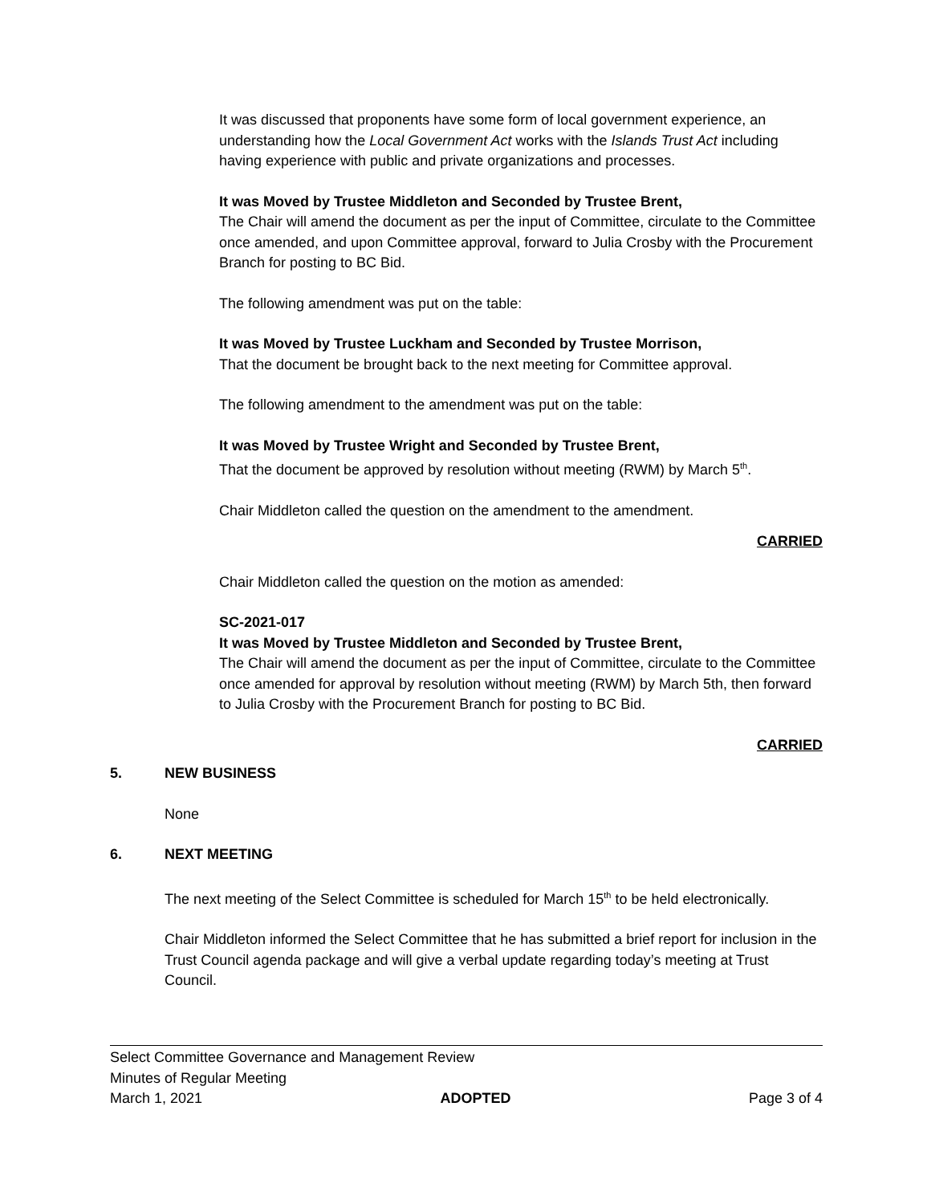It was discussed that proponents have some form of local government experience, an understanding how the Local Government Act works with the Islands Trust Act including having experience with public and private organizations and processes.
It was Moved by Trustee Middleton and Seconded by Trustee Brent,
The Chair will amend the document as per the input of Committee, circulate to the Committee once amended, and upon Committee approval, forward to Julia Crosby with the Procurement Branch for posting to BC Bid.
The following amendment was put on the table:
It was Moved by Trustee Luckham and Seconded by Trustee Morrison,
That the document be brought back to the next meeting for Committee approval.
The following amendment to the amendment was put on the table:
It was Moved by Trustee Wright and Seconded by Trustee Brent,
That the document be approved by resolution without meeting (RWM) by March 5<sup>th</sup>.
Chair Middleton called the question on the amendment to the amendment.
CARRIED
Chair Middleton called the question on the motion as amended:
SC-2021-017
It was Moved by Trustee Middleton and Seconded by Trustee Brent,
The Chair will amend the document as per the input of Committee, circulate to the Committee once amended for approval by resolution without meeting (RWM) by March 5th, then forward to Julia Crosby with the Procurement Branch for posting to BC Bid.
CARRIED
5. NEW BUSINESS
None
6. NEXT MEETING
The next meeting of the Select Committee is scheduled for March 15<sup>th</sup> to be held electronically.
Chair Middleton informed the Select Committee that he has submitted a brief report for inclusion in the Trust Council agenda package and will give a verbal update regarding today’s meeting at Trust Council.
Select Committee Governance and Management Review
Minutes of Regular Meeting
March 1, 2021 ADOPTED Page 3 of 4